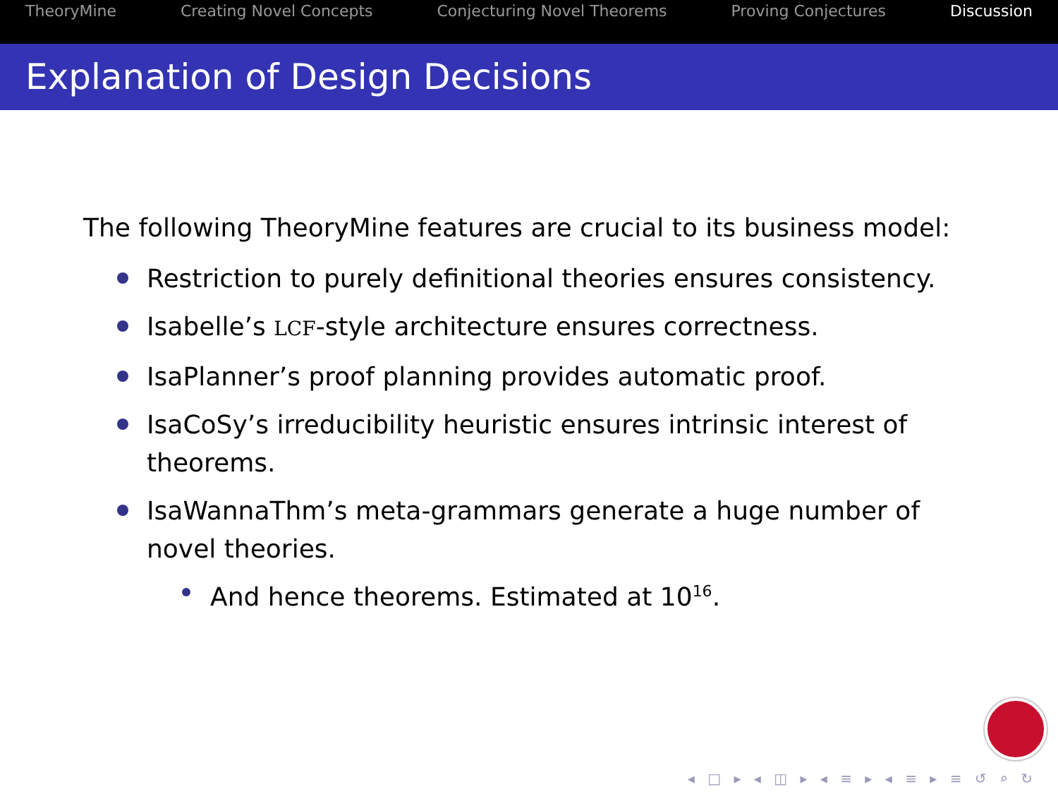TheoryMine Creating Novel Concepts Conjecturing Novel Theorems Proving Conjectures Discussion
Explanation of Design Decisions
The following TheoryMine features are crucial to its business model:
Restriction to purely definitional theories ensures consistency.
Isabelle’s LCF-style architecture ensures correctness.
IsaPlanner’s proof planning provides automatic proof.
IsaCoSy’s irreducibility heuristic ensures intrinsic interest of theorems.
IsaWannaThm’s meta-grammars generate a huge number of novel theories.
And hence theorems. Estimated at 10<sup>16</sup>.
◂ □ ▸ ◂ ◫ ▸ ◂ ≡ ▸ ◂ ≡ ▸ ≡ ↺ ⌕ ↻